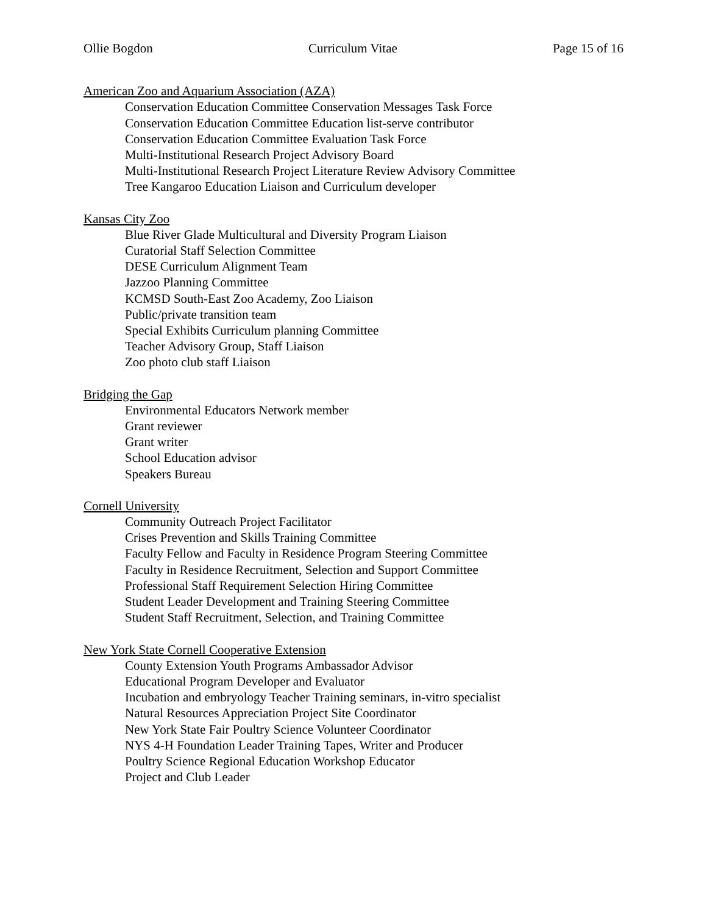Ollie Bogdon Curriculum Vitae Page 15 of 16
American Zoo and Aquarium Association (AZA)
Conservation Education Committee Conservation Messages Task Force
Conservation Education Committee Education list-serve contributor
Conservation Education Committee Evaluation Task Force
Multi-Institutional Research Project Advisory Board
Multi-Institutional Research Project Literature Review Advisory Committee
Tree Kangaroo Education Liaison and Curriculum developer
Kansas City Zoo
Blue River Glade Multicultural and Diversity Program Liaison
Curatorial Staff Selection Committee
DESE Curriculum Alignment Team
Jazzoo Planning Committee
KCMSD South-East Zoo Academy, Zoo Liaison
Public/private transition team
Special Exhibits Curriculum planning Committee
Teacher Advisory Group, Staff Liaison
Zoo photo club staff Liaison
Bridging the Gap
Environmental Educators Network member
Grant reviewer
Grant writer
School Education advisor
Speakers Bureau
Cornell University
Community Outreach Project Facilitator
Crises Prevention and Skills Training Committee
Faculty Fellow and Faculty in Residence Program Steering Committee
Faculty in Residence Recruitment, Selection and Support Committee
Professional Staff Requirement Selection Hiring Committee
Student Leader Development and Training Steering Committee
Student Staff Recruitment, Selection, and Training Committee
New York State Cornell Cooperative Extension
County Extension Youth Programs Ambassador Advisor
Educational Program Developer and Evaluator
Incubation and embryology Teacher Training seminars, in-vitro specialist
Natural Resources Appreciation Project Site Coordinator
New York State Fair Poultry Science Volunteer Coordinator
NYS 4-H Foundation Leader Training Tapes, Writer and Producer
Poultry Science Regional Education Workshop Educator
Project and Club Leader